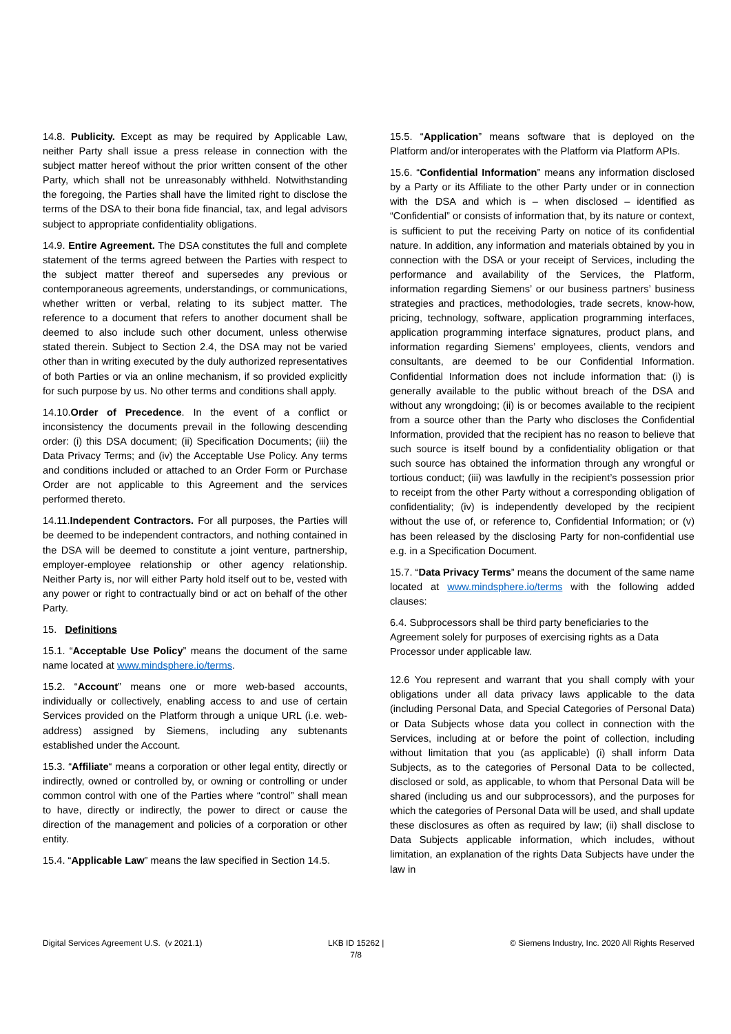14.8. Publicity. Except as may be required by Applicable Law, neither Party shall issue a press release in connection with the subject matter hereof without the prior written consent of the other Party, which shall not be unreasonably withheld. Notwithstanding the foregoing, the Parties shall have the limited right to disclose the terms of the DSA to their bona fide financial, tax, and legal advisors subject to appropriate confidentiality obligations.
14.9. Entire Agreement. The DSA constitutes the full and complete statement of the terms agreed between the Parties with respect to the subject matter thereof and supersedes any previous or contemporaneous agreements, understandings, or communications, whether written or verbal, relating to its subject matter. The reference to a document that refers to another document shall be deemed to also include such other document, unless otherwise stated therein. Subject to Section 2.4, the DSA may not be varied other than in writing executed by the duly authorized representatives of both Parties or via an online mechanism, if so provided explicitly for such purpose by us. No other terms and conditions shall apply.
14.10.Order of Precedence. In the event of a conflict or inconsistency the documents prevail in the following descending order: (i) this DSA document; (ii) Specification Documents; (iii) the Data Privacy Terms; and (iv) the Acceptable Use Policy. Any terms and conditions included or attached to an Order Form or Purchase Order are not applicable to this Agreement and the services performed thereto.
14.11.Independent Contractors. For all purposes, the Parties will be deemed to be independent contractors, and nothing contained in the DSA will be deemed to constitute a joint venture, partnership, employer-employee relationship or other agency relationship. Neither Party is, nor will either Party hold itself out to be, vested with any power or right to contractually bind or act on behalf of the other Party.
15. Definitions
15.1. “Acceptable Use Policy” means the document of the same name located at www.mindsphere.io/terms.
15.2. “Account” means one or more web-based accounts, individually or collectively, enabling access to and use of certain Services provided on the Platform through a unique URL (i.e. web-address) assigned by Siemens, including any subtenants established under the Account.
15.3. “Affiliate“ means a corporation or other legal entity, directly or indirectly, owned or controlled by, or owning or controlling or under common control with one of the Parties where “control” shall mean to have, directly or indirectly, the power to direct or cause the direction of the management and policies of a corporation or other entity.
15.4. “Applicable Law” means the law specified in Section 14.5.
15.5. “Application” means software that is deployed on the Platform and/or interoperates with the Platform via Platform APIs.
15.6. “Confidential Information” means any information disclosed by a Party or its Affiliate to the other Party under or in connection with the DSA and which is – when disclosed – identified as “Confidential” or consists of information that, by its nature or context, is sufficient to put the receiving Party on notice of its confidential nature. In addition, any information and materials obtained by you in connection with the DSA or your receipt of Services, including the performance and availability of the Services, the Platform, information regarding Siemens’ or our business partners’ business strategies and practices, methodologies, trade secrets, know-how, pricing, technology, software, application programming interfaces, application programming interface signatures, product plans, and information regarding Siemens’ employees, clients, vendors and consultants, are deemed to be our Confidential Information. Confidential Information does not include information that: (i) is generally available to the public without breach of the DSA and without any wrongdoing; (ii) is or becomes available to the recipient from a source other than the Party who discloses the Confidential Information, provided that the recipient has no reason to believe that such source is itself bound by a confidentiality obligation or that such source has obtained the information through any wrongful or tortious conduct; (iii) was lawfully in the recipient’s possession prior to receipt from the other Party without a corresponding obligation of confidentiality; (iv) is independently developed by the recipient without the use of, or reference to, Confidential Information; or (v) has been released by the disclosing Party for non-confidential use e.g. in a Specification Document.
15.7. “Data Privacy Terms” means the document of the same name located at www.mindsphere.io/terms with the following added clauses:
6.4. Subprocessors shall be third party beneficiaries to the Agreement solely for purposes of exercising rights as a Data Processor under applicable law.
12.6 You represent and warrant that you shall comply with your obligations under all data privacy laws applicable to the data (including Personal Data, and Special Categories of Personal Data) or Data Subjects whose data you collect in connection with the Services, including at or before the point of collection, including without limitation that you (as applicable) (i) shall inform Data Subjects, as to the categories of Personal Data to be collected, disclosed or sold, as applicable, to whom that Personal Data will be shared (including us and our subprocessors), and the purposes for which the categories of Personal Data will be used, and shall update these disclosures as often as required by law; (ii) shall disclose to Data Subjects applicable information, which includes, without limitation, an explanation of the rights Data Subjects have under the law in
Digital Services Agreement U.S. (v 2021.1)
LKB ID 15262 |
7/8
© Siemens Industry, Inc. 2020 All Rights Reserved